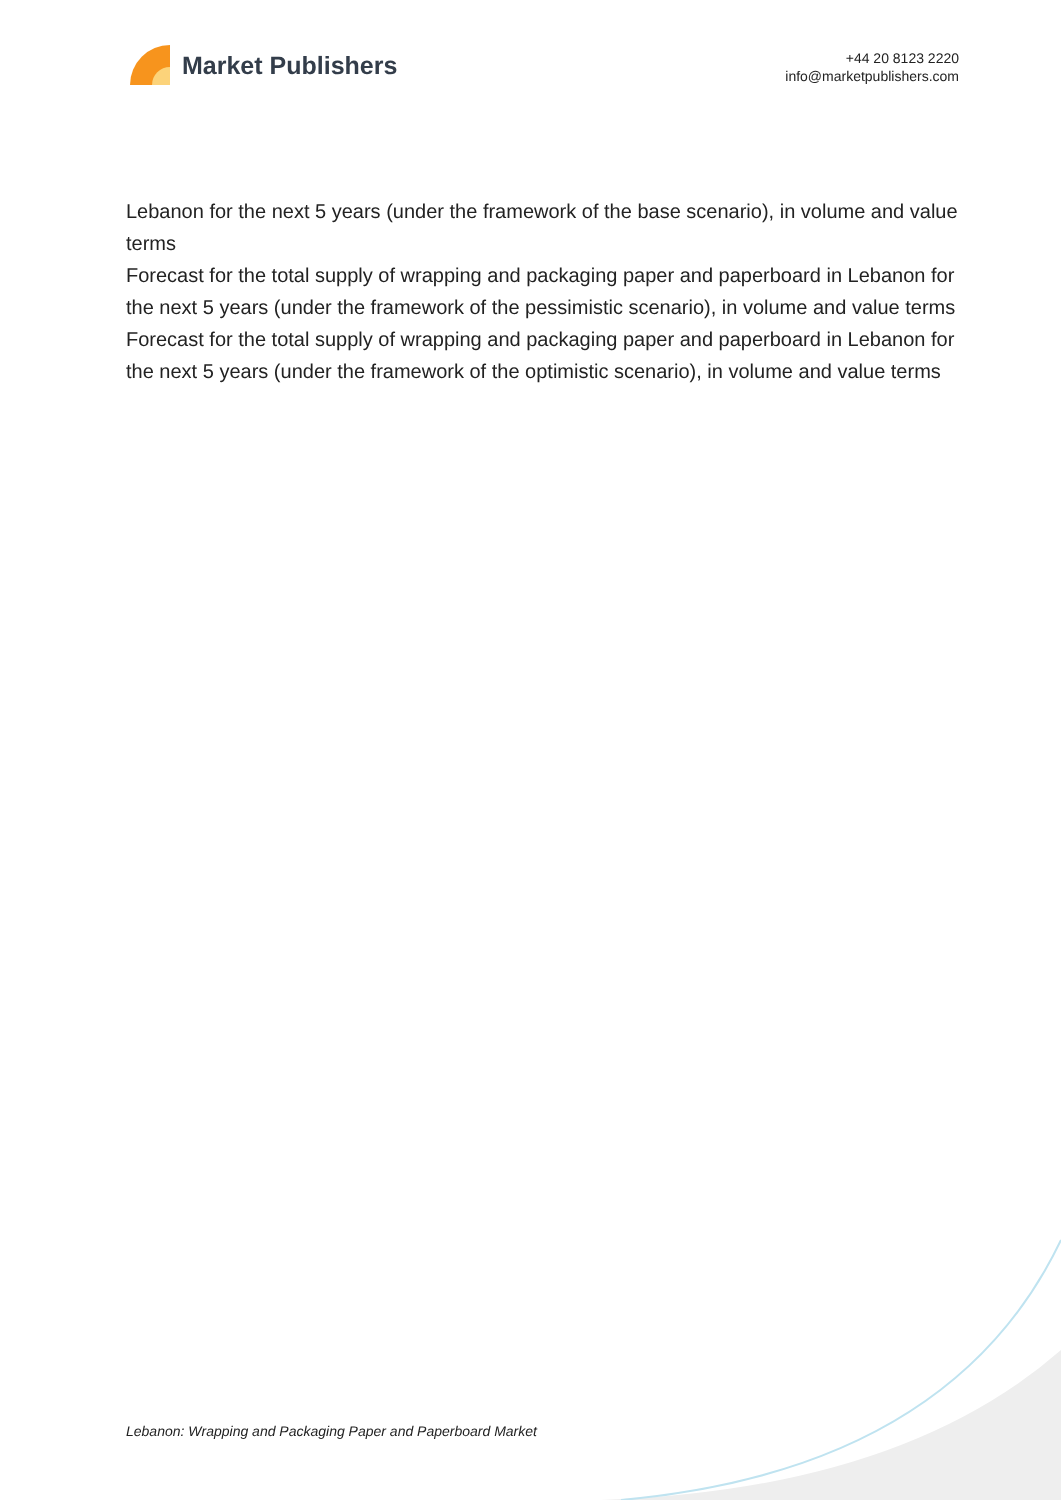Market Publishers
+44 20 8123 2220
info@marketpublishers.com
Lebanon for the next 5 years (under the framework of the base scenario), in volume and value terms
Forecast for the total supply of wrapping and packaging paper and paperboard in Lebanon for the next 5 years (under the framework of the pessimistic scenario), in volume and value terms
Forecast for the total supply of wrapping and packaging paper and paperboard in Lebanon for the next 5 years (under the framework of the optimistic scenario), in volume and value terms
Lebanon: Wrapping and Packaging Paper and Paperboard Market